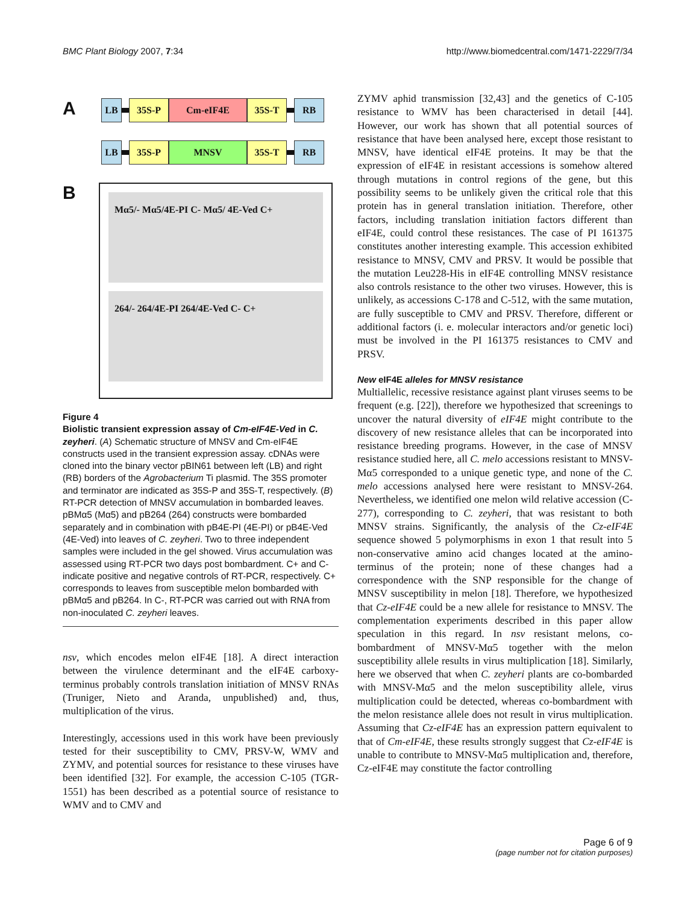BMC Plant Biology 2007, 7:34 http://www.biomedcentral.com/1471-2229/7/34
A
LB 35S-P Cm-eIF4E 35S-T RB
LB 35S-P MNSV 35S-T RB
B
Mα5/- Mα5/4E-PI C- Mα5/ 4E-Ved C+
264/- 264/4E-PI 264/4E-Ved C- C+
Figure 4
Biolistic transient expression assay of Cm-eIF4E-Ved in C. zeyheri. (A) Schematic structure of MNSV and Cm-eIF4E constructs used in the transient expression assay. cDNAs were cloned into the binary vector pBIN61 between left (LB) and right (RB) borders of the Agrobacterium Ti plasmid. The 35S promoter and terminator are indicated as 35S-P and 35S-T, respectively. (B) RT-PCR detection of MNSV accumulation in bombarded leaves. pBMα5 (Mα5) and pB264 (264) constructs were bombarded separately and in combination with pB4E-PI (4E-PI) or pB4E-Ved (4E-Ved) into leaves of C. zeyheri. Two to three independent samples were included in the gel showed. Virus accumulation was assessed using RT-PCR two days post bombardment. C+ and C- indicate positive and negative controls of RT-PCR, respectively. C+ corresponds to leaves from susceptible melon bombarded with pBMα5 and pB264. In C-, RT-PCR was carried out with RNA from non-inoculated C. zeyheri leaves.
nsv, which encodes melon eIF4E [18]. A direct interaction between the virulence determinant and the eIF4E carboxy-terminus probably controls translation initiation of MNSV RNAs (Truniger, Nieto and Aranda, unpublished) and, thus, multiplication of the virus.
Interestingly, accessions used in this work have been previously tested for their susceptibility to CMV, PRSV-W, WMV and ZYMV, and potential sources for resistance to these viruses have been identified [32]. For example, the accession C-105 (TGR-1551) has been described as a potential source of resistance to WMV and to CMV and
ZYMV aphid transmission [32,43] and the genetics of C-105 resistance to WMV has been characterised in detail [44]. However, our work has shown that all potential sources of resistance that have been analysed here, except those resistant to MNSV, have identical eIF4E proteins. It may be that the expression of eIF4E in resistant accessions is somehow altered through mutations in control regions of the gene, but this possibility seems to be unlikely given the critical role that this protein has in general translation initiation. Therefore, other factors, including translation initiation factors different than eIF4E, could control these resistances. The case of PI 161375 constitutes another interesting example. This accession exhibited resistance to MNSV, CMV and PRSV. It would be possible that the mutation Leu228-His in eIF4E controlling MNSV resistance also controls resistance to the other two viruses. However, this is unlikely, as accessions C-178 and C-512, with the same mutation, are fully susceptible to CMV and PRSV. Therefore, different or additional factors (i. e. molecular interactors and/or genetic loci) must be involved in the PI 161375 resistances to CMV and PRSV.
New eIF4E alleles for MNSV resistance
Multiallelic, recessive resistance against plant viruses seems to be frequent (e.g. [22]), therefore we hypothesized that screenings to uncover the natural diversity of eIF4E might contribute to the discovery of new resistance alleles that can be incorporated into resistance breeding programs. However, in the case of MNSV resistance studied here, all C. melo accessions resistant to MNSV-Mα5 corresponded to a unique genetic type, and none of the C. melo accessions analysed here were resistant to MNSV-264. Nevertheless, we identified one melon wild relative accession (C-277), corresponding to C. zeyheri, that was resistant to both MNSV strains. Significantly, the analysis of the Cz-eIF4E sequence showed 5 polymorphisms in exon 1 that result into 5 non-conservative amino acid changes located at the amino-terminus of the protein; none of these changes had a correspondence with the SNP responsible for the change of MNSV susceptibility in melon [18]. Therefore, we hypothesized that Cz-eIF4E could be a new allele for resistance to MNSV. The complementation experiments described in this paper allow speculation in this regard. In nsv resistant melons, co-bombardment of MNSV-Mα5 together with the melon susceptibility allele results in virus multiplication [18]. Similarly, here we observed that when C. zeyheri plants are co-bombarded with MNSV-Mα5 and the melon susceptibility allele, virus multiplication could be detected, whereas co-bombardment with the melon resistance allele does not result in virus multiplication. Assuming that Cz-eIF4E has an expression pattern equivalent to that of Cm-eIF4E, these results strongly suggest that Cz-eIF4E is unable to contribute to MNSV-Mα5 multiplication and, therefore, Cz-eIF4E may constitute the factor controlling
Page 6 of 9
(page number not for citation purposes)